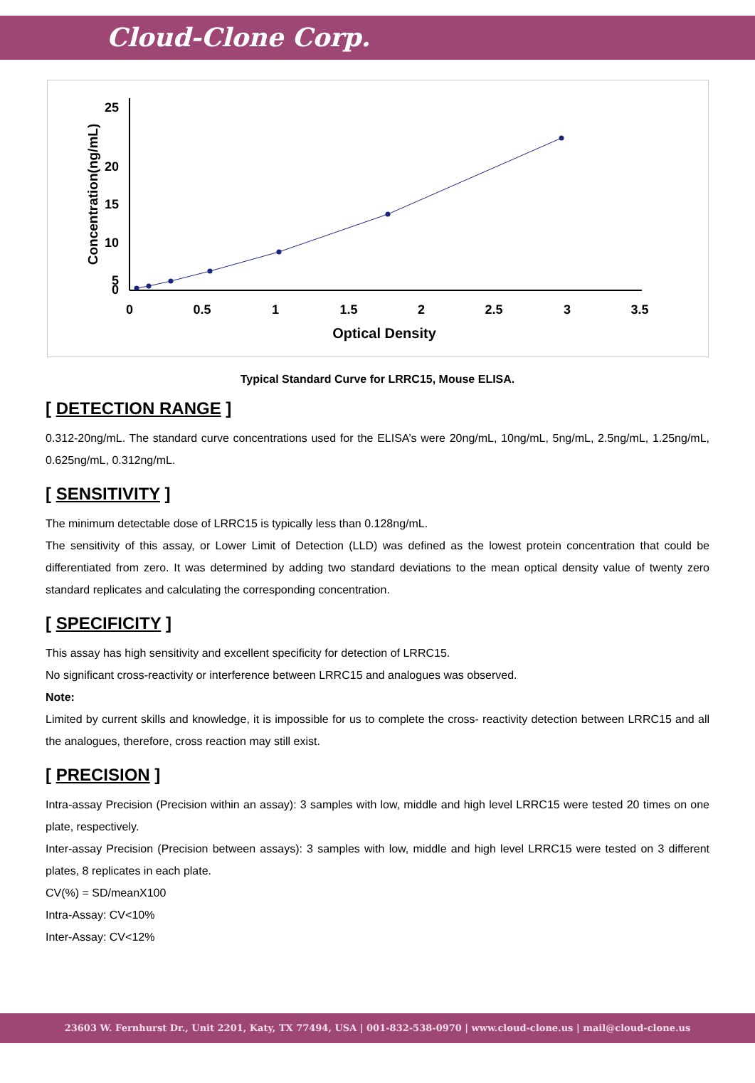Cloud-Clone Corp.
25
20
15
10
5
0
0
0.5
1
1.5
2
2.5
3
3.5
Optical Density
Concentration(ng/mL)
Typical Standard Curve for LRRC15, Mouse ELISA.
[ DETECTION RANGE ]
0.312-20ng/mL. The standard curve concentrations used for the ELISA’s were 20ng/mL, 10ng/mL, 5ng/mL, 2.5ng/mL, 1.25ng/mL, 0.625ng/mL, 0.312ng/mL.
[ SENSITIVITY ]
The minimum detectable dose of LRRC15 is typically less than 0.128ng/mL.
The sensitivity of this assay, or Lower Limit of Detection (LLD) was defined as the lowest protein concentration that could be differentiated from zero. It was determined by adding two standard deviations to the mean optical density value of twenty zero standard replicates and calculating the corresponding concentration.
[ SPECIFICITY ]
This assay has high sensitivity and excellent specificity for detection of LRRC15.
No significant cross-reactivity or interference between LRRC15 and analogues was observed.
Note:
Limited by current skills and knowledge, it is impossible for us to complete the cross- reactivity detection between LRRC15 and all the analogues, therefore, cross reaction may still exist.
[ PRECISION ]
Intra-assay Precision (Precision within an assay): 3 samples with low, middle and high level LRRC15 were tested 20 times on one plate, respectively.
Inter-assay Precision (Precision between assays): 3 samples with low, middle and high level LRRC15 were tested on 3 different plates, 8 replicates in each plate.
CV(%) = SD/meanX100
Intra-Assay: CV<10%
Inter-Assay: CV<12%
23603 W. Fernhurst Dr., Unit 2201, Katy, TX 77494, USA | 001-832-538-0970 | www.cloud-clone.us | mail@cloud-clone.us